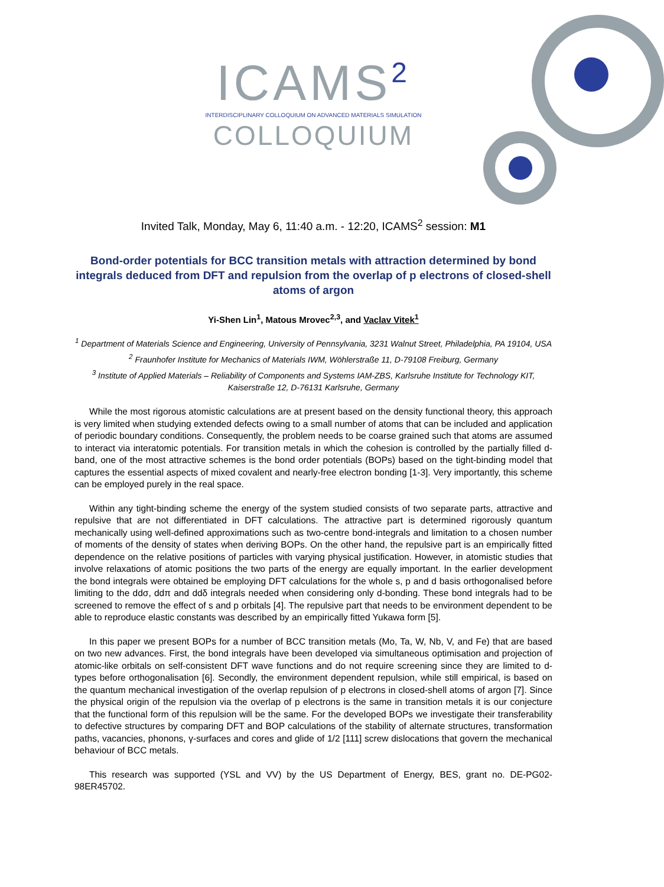ICAMS<sup>2</sup>
INTERDISCIPLINARY COLLOQUIUM ON ADVANCED MATERIALS SIMULATION
COLLOQUIUM
Invited Talk, Monday, May 6, 11:40 a.m. - 12:20, ICAMS<sup>2</sup> session: M1
Bond-order potentials for BCC transition metals with attraction determined by bond integrals deduced from DFT and repulsion from the overlap of p electrons of closed-shell atoms of argon
Yi-Shen Lin<sup>1</sup>, Matous Mrovec<sup>2,3</sup>, and Vaclav Vitek<sup>1</sup>
<sup>1</sup> Department of Materials Science and Engineering, University of Pennsylvania, 3231 Walnut Street, Philadelphia, PA 19104, USA
<sup>2</sup> Fraunhofer Institute for Mechanics of Materials IWM, Wöhlerstraße 11, D-79108 Freiburg, Germany
<sup>3</sup> Institute of Applied Materials – Reliability of Components and Systems IAM-ZBS, Karlsruhe Institute for Technology KIT, Kaiserstraße 12, D-76131 Karlsruhe, Germany
While the most rigorous atomistic calculations are at present based on the density functional theory, this approach is very limited when studying extended defects owing to a small number of atoms that can be included and application of periodic boundary conditions. Consequently, the problem needs to be coarse grained such that atoms are assumed to interact via interatomic potentials. For transition metals in which the cohesion is controlled by the partially filled d-band, one of the most attractive schemes is the bond order potentials (BOPs) based on the tight-binding model that captures the essential aspects of mixed covalent and nearly-free electron bonding [1-3]. Very importantly, this scheme can be employed purely in the real space.
Within any tight-binding scheme the energy of the system studied consists of two separate parts, attractive and repulsive that are not differentiated in DFT calculations. The attractive part is determined rigorously quantum mechanically using well-defined approximations such as two-centre bond-integrals and limitation to a chosen number of moments of the density of states when deriving BOPs. On the other hand, the repulsive part is an empirically fitted dependence on the relative positions of particles with varying physical justification. However, in atomistic studies that involve relaxations of atomic positions the two parts of the energy are equally important. In the earlier development the bond integrals were obtained be employing DFT calculations for the whole s, p and d basis orthogonalised before limiting to the ddσ, ddπ and ddδ integrals needed when considering only d-bonding. These bond integrals had to be screened to remove the effect of s and p orbitals [4]. The repulsive part that needs to be environment dependent to be able to reproduce elastic constants was described by an empirically fitted Yukawa form [5].
In this paper we present BOPs for a number of BCC transition metals (Mo, Ta, W, Nb, V, and Fe) that are based on two new advances. First, the bond integrals have been developed via simultaneous optimisation and projection of atomic-like orbitals on self-consistent DFT wave functions and do not require screening since they are limited to d-types before orthogonalisation [6]. Secondly, the environment dependent repulsion, while still empirical, is based on the quantum mechanical investigation of the overlap repulsion of p electrons in closed-shell atoms of argon [7]. Since the physical origin of the repulsion via the overlap of p electrons is the same in transition metals it is our conjecture that the functional form of this repulsion will be the same. For the developed BOPs we investigate their transferability to defective structures by comparing DFT and BOP calculations of the stability of alternate structures, transformation paths, vacancies, phonons, γ-surfaces and cores and glide of 1/2 [111] screw dislocations that govern the mechanical behaviour of BCC metals.
This research was supported (YSL and VV) by the US Department of Energy, BES, grant no. DE-PG02-98ER45702.